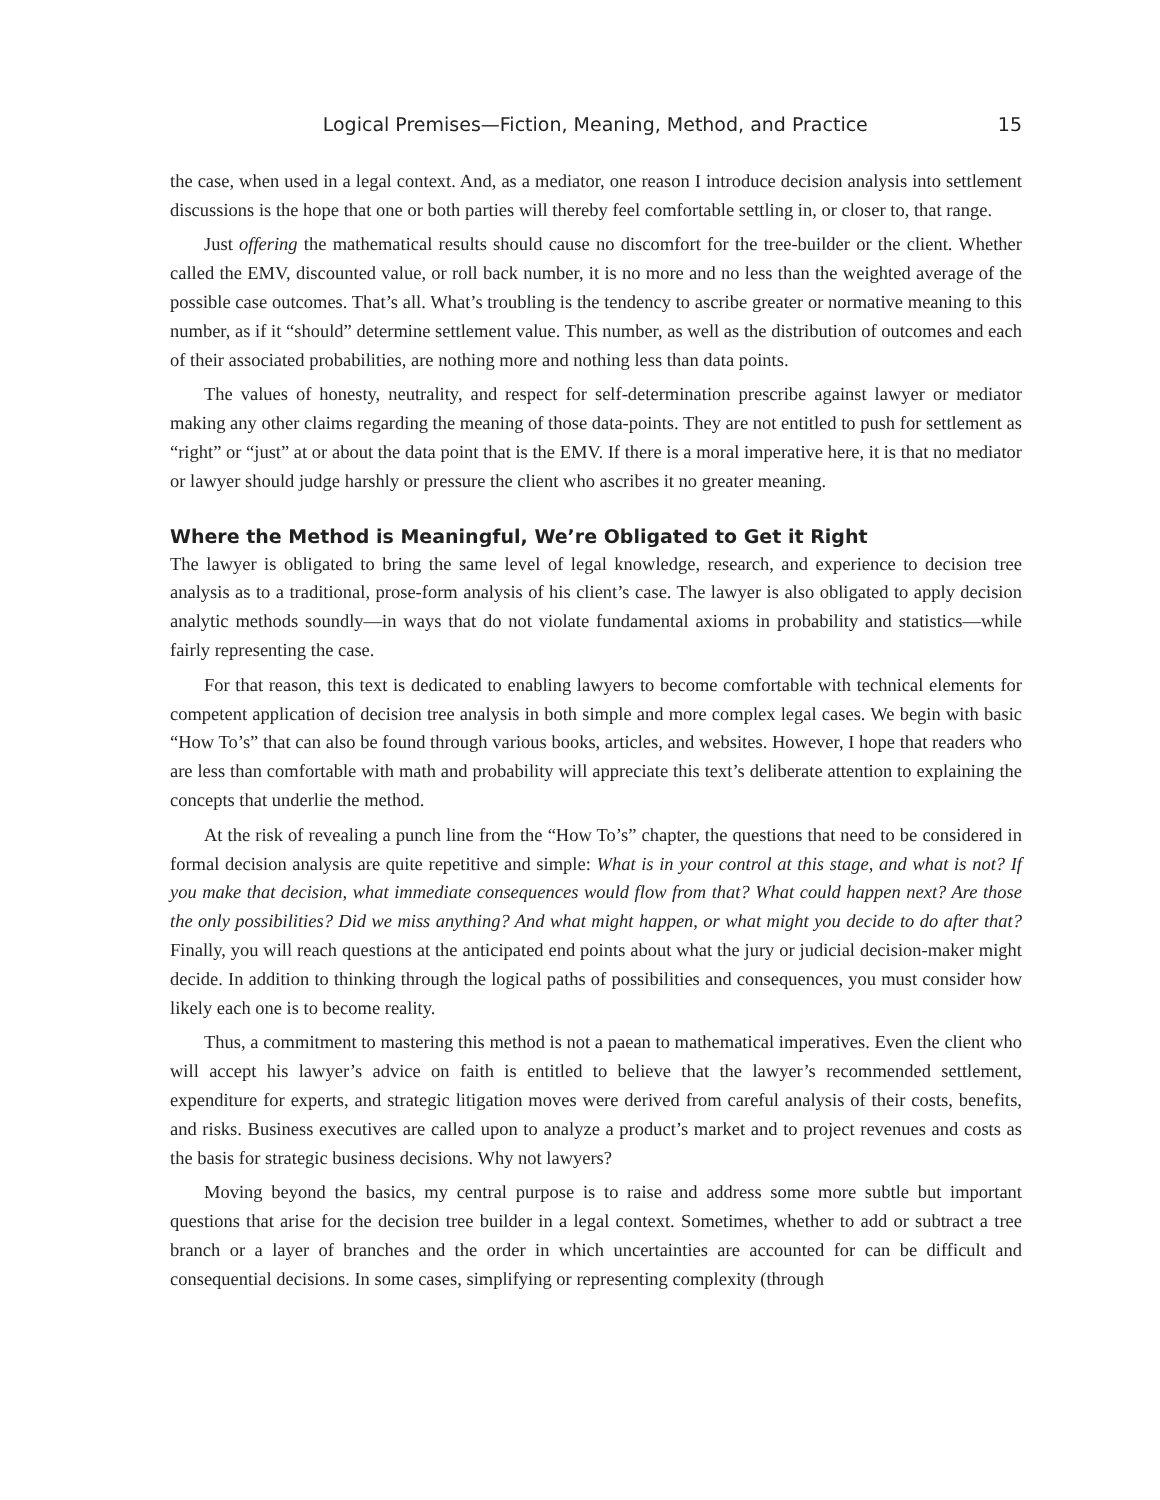Logical Premises—Fiction, Meaning, Method, and Practice 15
the case, when used in a legal context. And, as a mediator, one reason I introduce decision analysis into settlement discussions is the hope that one or both parties will thereby feel comfortable settling in, or closer to, that range.
Just offering the mathematical results should cause no discomfort for the tree-builder or the client. Whether called the EMV, discounted value, or roll back number, it is no more and no less than the weighted average of the possible case outcomes. That’s all. What’s troubling is the tendency to ascribe greater or normative meaning to this number, as if it “should” determine settlement value. This number, as well as the distribution of outcomes and each of their associated probabilities, are nothing more and nothing less than data points.
The values of honesty, neutrality, and respect for self-determination prescribe against lawyer or mediator making any other claims regarding the meaning of those data-points. They are not entitled to push for settlement as “right” or “just” at or about the data point that is the EMV. If there is a moral imperative here, it is that no mediator or lawyer should judge harshly or pressure the client who ascribes it no greater meaning.
Where the Method is Meaningful, We’re Obligated to Get it Right
The lawyer is obligated to bring the same level of legal knowledge, research, and experience to decision tree analysis as to a traditional, prose-form analysis of his client’s case. The lawyer is also obligated to apply decision analytic methods soundly—in ways that do not violate fundamental axioms in probability and statistics—while fairly representing the case.
For that reason, this text is dedicated to enabling lawyers to become comfortable with technical elements for competent application of decision tree analysis in both simple and more complex legal cases. We begin with basic “How To’s” that can also be found through various books, articles, and websites. However, I hope that readers who are less than comfortable with math and probability will appreciate this text’s deliberate attention to explaining the concepts that underlie the method.
At the risk of revealing a punch line from the “How To’s” chapter, the questions that need to be considered in formal decision analysis are quite repetitive and simple: What is in your control at this stage, and what is not? If you make that decision, what immediate consequences would flow from that? What could happen next? Are those the only possibilities? Did we miss anything? And what might happen, or what might you decide to do after that? Finally, you will reach questions at the anticipated end points about what the jury or judicial decision-maker might decide. In addition to thinking through the logical paths of possibilities and consequences, you must consider how likely each one is to become reality.
Thus, a commitment to mastering this method is not a paean to mathematical imperatives. Even the client who will accept his lawyer’s advice on faith is entitled to believe that the lawyer’s recommended settlement, expenditure for experts, and strategic litigation moves were derived from careful analysis of their costs, benefits, and risks. Business executives are called upon to analyze a product’s market and to project revenues and costs as the basis for strategic business decisions. Why not lawyers?
Moving beyond the basics, my central purpose is to raise and address some more subtle but important questions that arise for the decision tree builder in a legal context. Sometimes, whether to add or subtract a tree branch or a layer of branches and the order in which uncertainties are accounted for can be difficult and consequential decisions. In some cases, simplifying or representing complexity (through